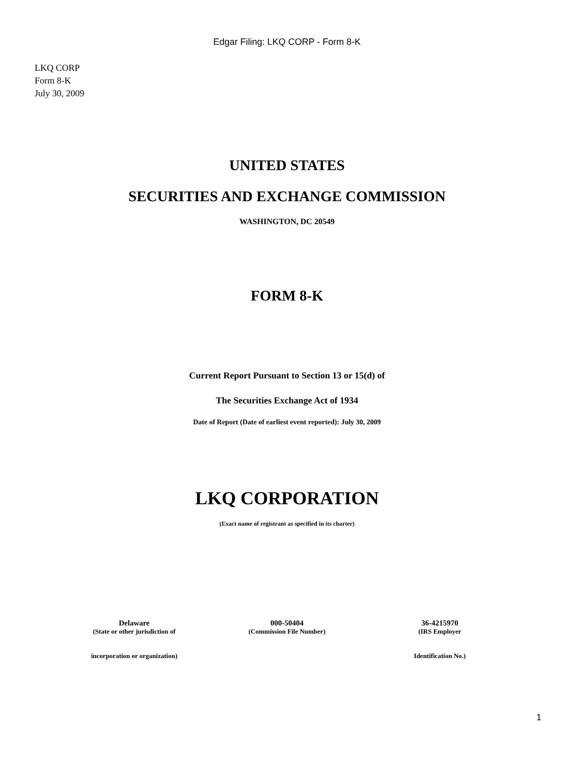Edgar Filing: LKQ CORP - Form 8-K
LKQ CORP
Form 8-K
July 30, 2009
UNITED STATES
SECURITIES AND EXCHANGE COMMISSION
WASHINGTON, DC 20549
FORM 8-K
Current Report Pursuant to Section 13 or 15(d) of
The Securities Exchange Act of 1934
Date of Report (Date of earliest event reported): July 30, 2009
LKQ CORPORATION
(Exact name of registrant as specified in its charter)
| Delaware (State or other jurisdiction of incorporation or organization) | 000-50404 (Commission File Number) | 36-4215970 (IRS Employer Identification No.) |
1